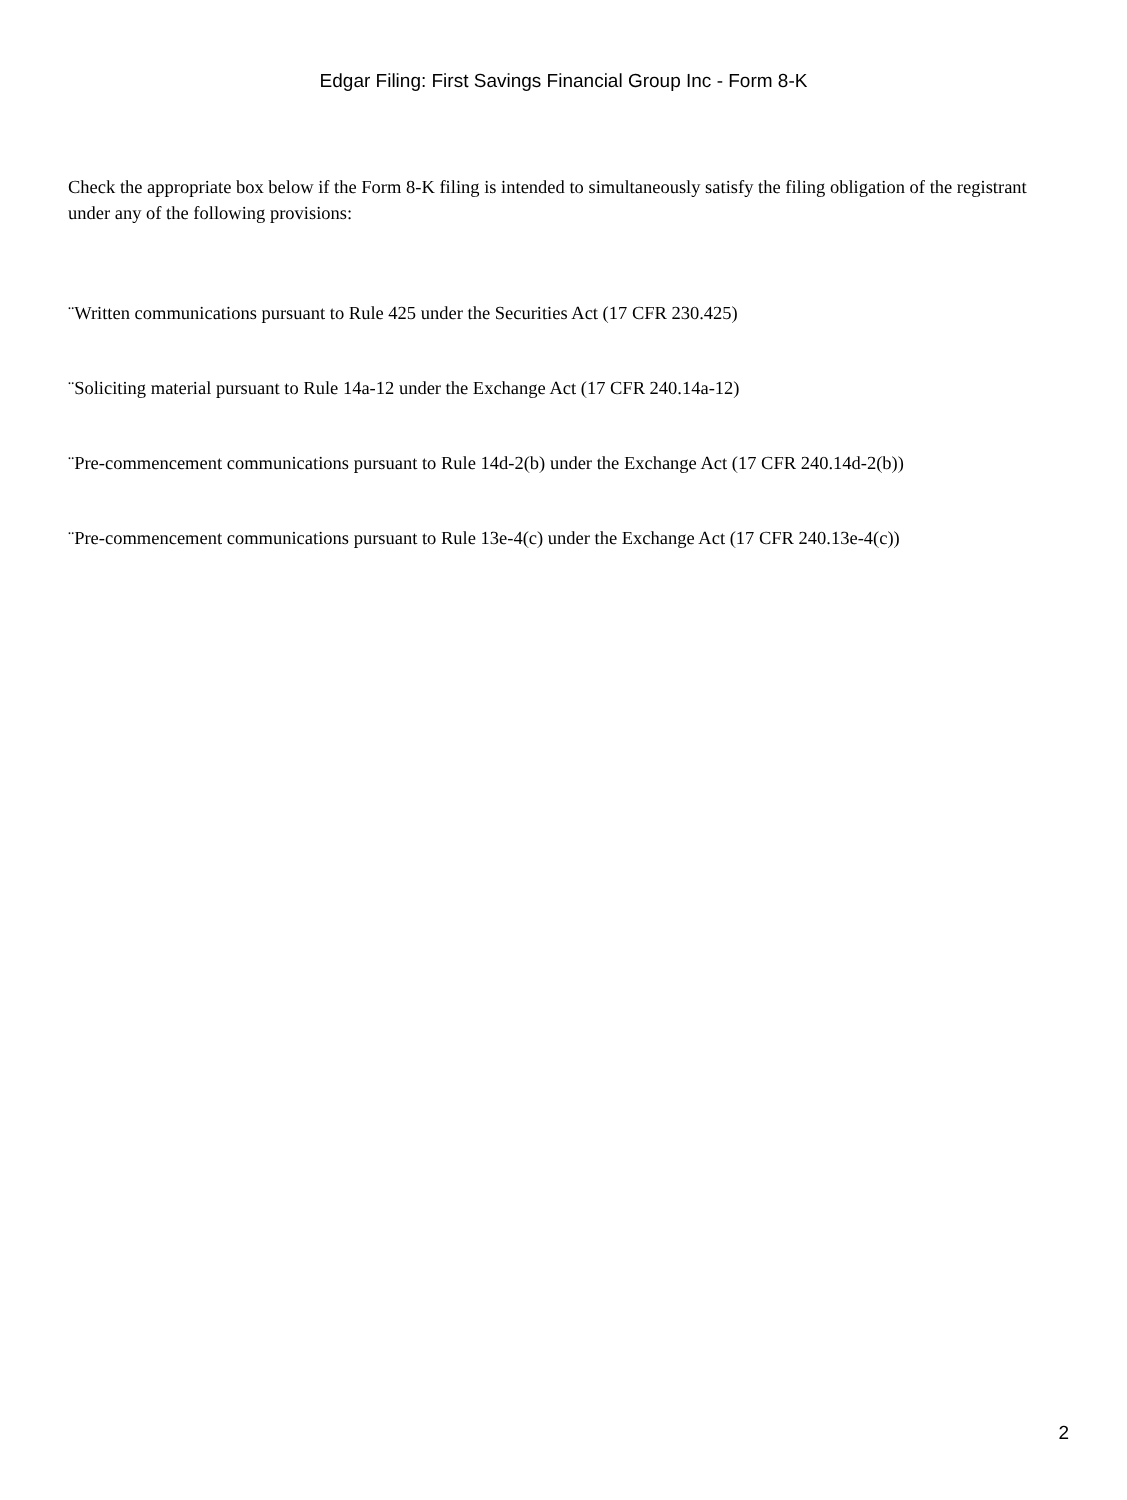Edgar Filing: First Savings Financial Group Inc - Form 8-K
Check the appropriate box below if the Form 8-K filing is intended to simultaneously satisfy the filing obligation of the registrant under any of the following provisions:
¨Written communications pursuant to Rule 425 under the Securities Act (17 CFR 230.425)
¨Soliciting material pursuant to Rule 14a-12 under the Exchange Act (17 CFR 240.14a-12)
¨Pre-commencement communications pursuant to Rule 14d-2(b) under the Exchange Act (17 CFR 240.14d-2(b))
¨Pre-commencement communications pursuant to Rule 13e-4(c) under the Exchange Act (17 CFR 240.13e-4(c))
2